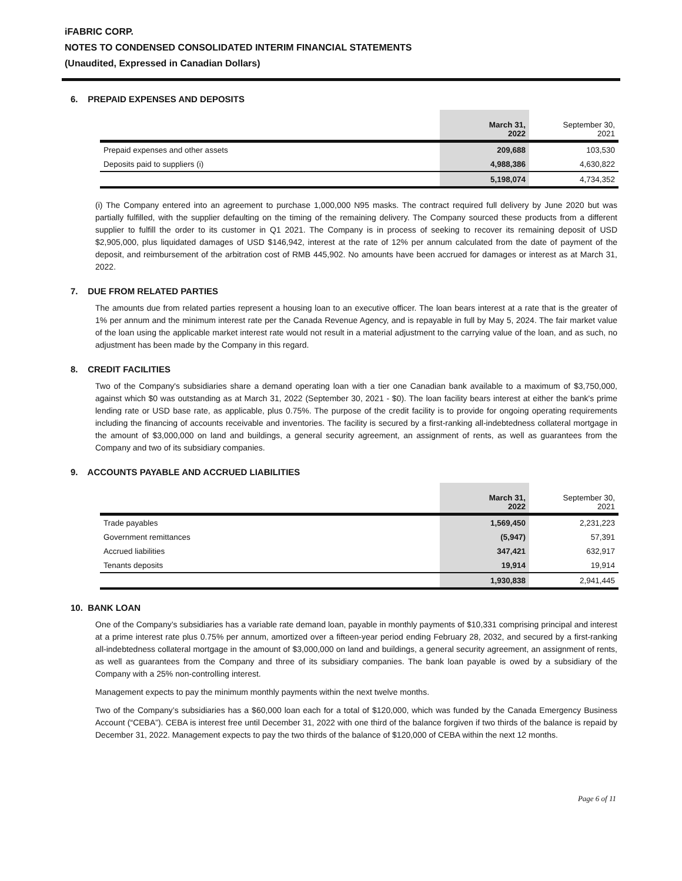iFABRIC CORP.
NOTES TO CONDENSED CONSOLIDATED INTERIM FINANCIAL STATEMENTS
(Unaudited, Expressed in Canadian Dollars)
6. PREPAID EXPENSES AND DEPOSITS
| | March 31, 2022 | September 30, 2021 |
| Prepaid expenses and other assets | 209,688 | 103,530 |
| Deposits paid to suppliers (i) | 4,988,386 | 4,630,822 |
| | 5,198,074 | 4,734,352 |
(i) The Company entered into an agreement to purchase 1,000,000 N95 masks. The contract required full delivery by June 2020 but was partially fulfilled, with the supplier defaulting on the timing of the remaining delivery. The Company sourced these products from a different supplier to fulfill the order to its customer in Q1 2021. The Company is in process of seeking to recover its remaining deposit of USD $2,905,000, plus liquidated damages of USD $146,942, interest at the rate of 12% per annum calculated from the date of payment of the deposit, and reimbursement of the arbitration cost of RMB 445,902. No amounts have been accrued for damages or interest as at March 31, 2022.
7. DUE FROM RELATED PARTIES
The amounts due from related parties represent a housing loan to an executive officer. The loan bears interest at a rate that is the greater of 1% per annum and the minimum interest rate per the Canada Revenue Agency, and is repayable in full by May 5, 2024. The fair market value of the loan using the applicable market interest rate would not result in a material adjustment to the carrying value of the loan, and as such, no adjustment has been made by the Company in this regard.
8. CREDIT FACILITIES
Two of the Company's subsidiaries share a demand operating loan with a tier one Canadian bank available to a maximum of $3,750,000, against which $0 was outstanding as at March 31, 2022 (September 30, 2021 - $0). The loan facility bears interest at either the bank's prime lending rate or USD base rate, as applicable, plus 0.75%. The purpose of the credit facility is to provide for ongoing operating requirements including the financing of accounts receivable and inventories. The facility is secured by a first-ranking all-indebtedness collateral mortgage in the amount of $3,000,000 on land and buildings, a general security agreement, an assignment of rents, as well as guarantees from the Company and two of its subsidiary companies.
9. ACCOUNTS PAYABLE AND ACCRUED LIABILITIES
| | March 31, 2022 | September 30, 2021 |
| Trade payables | 1,569,450 | 2,231,223 |
| Government remittances | (5,947) | 57,391 |
| Accrued liabilities | 347,421 | 632,917 |
| Tenants deposits | 19,914 | 19,914 |
| | 1,930,838 | 2,941,445 |
10. BANK LOAN
One of the Company’s subsidiaries has a variable rate demand loan, payable in monthly payments of $10,331 comprising principal and interest at a prime interest rate plus 0.75% per annum, amortized over a fifteen-year period ending February 28, 2032, and secured by a first-ranking all-indebtedness collateral mortgage in the amount of $3,000,000 on land and buildings, a general security agreement, an assignment of rents, as well as guarantees from the Company and three of its subsidiary companies. The bank loan payable is owed by a subsidiary of the Company with a 25% non-controlling interest.
Management expects to pay the minimum monthly payments within the next twelve months.
Two of the Company’s subsidiaries has a $60,000 loan each for a total of $120,000, which was funded by the Canada Emergency Business Account (“CEBA”). CEBA is interest free until December 31, 2022 with one third of the balance forgiven if two thirds of the balance is repaid by December 31, 2022. Management expects to pay the two thirds of the balance of $120,000 of CEBA within the next 12 months.
Page 6 of 11